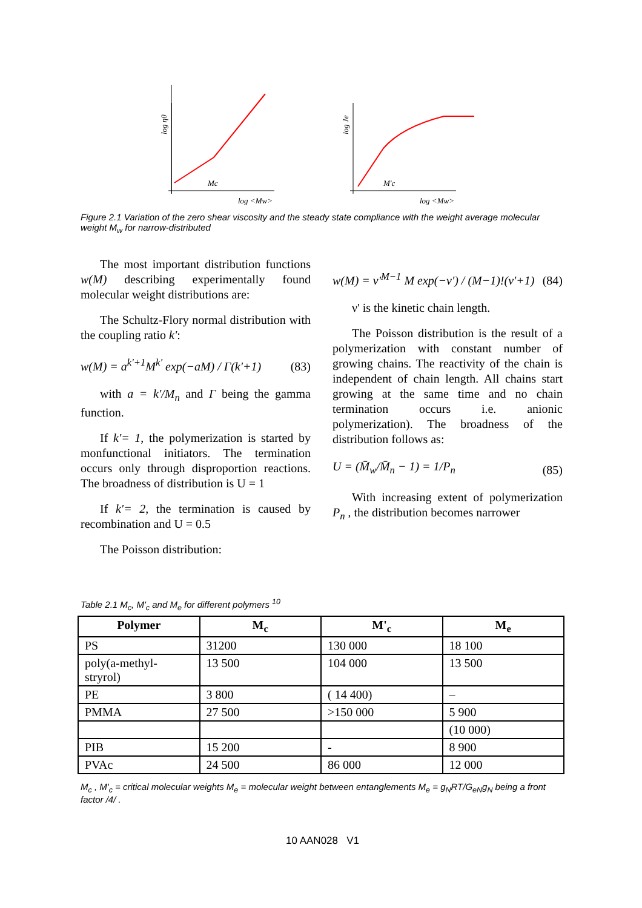log η0
Mc
log <Mw>
log Je
M'c
log <Mw>
Figure 2.1 Variation of the zero shear viscosity and the steady state compliance with the weight average molecular weight M<sub>w</sub> for narrow-distributed
The most important distribution functions w(M) describing experimentally found molecular weight distributions are:
The Schultz-Flory normal distribution with the coupling ratio k':
w(M) = a<sup>k'+1</sup>M<sup>k'</sup> exp(−aM) / Γ(k'+1) (83)
with a = k'/M<sub>n</sub> and Γ being the gamma function.
If k'= 1, the polymerization is started by monfunctional initiators. The termination occurs only through disproportion reactions. The broadness of distribution is U = 1
If k'= 2, the termination is caused by recombination and U = 0.5
The Poisson distribution:
w(M) = ν'<sup>M−1</sup> M exp(−ν') / (M−1)!(ν'+1) (84)
ν' is the kinetic chain length.
The Poisson distribution is the result of a polymerization with constant number of growing chains. The reactivity of the chain is independent of chain length. All chains start growing at the same time and no chain termination occurs i.e. anionic polymerization). The broadness of the distribution follows as:
U = (M̄<sub>w</sub>/M̄<sub>n</sub> − 1) = 1/P<sub>n</sub> (85)
With increasing extent of polymerization P<sub>n</sub> , the distribution becomes narrower
Table 2.1 M<sub>c</sub>, M'<sub>c</sub> and M<sub>e</sub> for different polymers <sup>10</sup>
| Polymer | M<sub>c</sub> | M'<sub>c</sub> | M<sub>e</sub> |
| --- | --- | --- | --- |
| PS | 31200 | 130 000 | 18 100 |
| poly(a-methyl-stryrol) | 13 500 | 104 000 | 13 500 |
| PE | 3 800 | ( 14 400) | – |
| PMMA | 27 500 | >150 000 | 5 900 |
| | | | (10 000) |
| PIB | 15 200 | - | 8 900 |
| PVAc | 24 500 | 86 000 | 12 000 |
M<sub>c</sub> , M'<sub>c</sub> = critical molecular weights M<sub>e</sub> = molecular weight between entanglements M<sub>e</sub> = g<sub>N</sub>RT/G<sub>eN</sub>g<sub>N</sub> being a front factor /4/ .
10 AAN028 V1